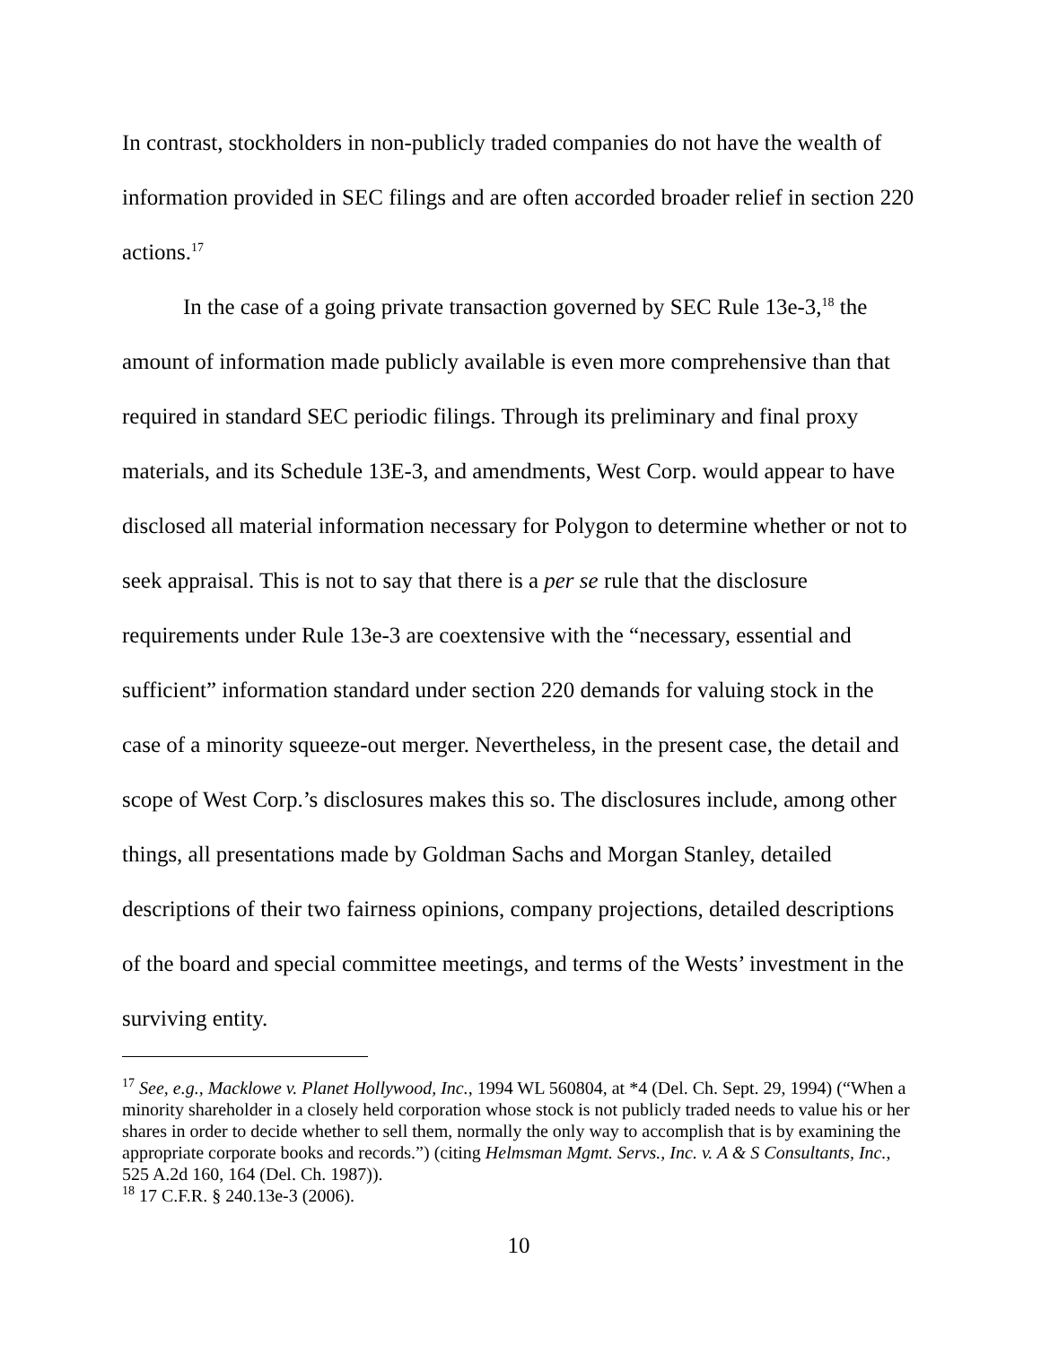In contrast, stockholders in non-publicly traded companies do not have the wealth of information provided in SEC filings and are often accorded broader relief in section 220 actions.<sup>17</sup>
In the case of a going private transaction governed by SEC Rule 13e-3,<sup>18</sup> the amount of information made publicly available is even more comprehensive than that required in standard SEC periodic filings. Through its preliminary and final proxy materials, and its Schedule 13E-3, and amendments, West Corp. would appear to have disclosed all material information necessary for Polygon to determine whether or not to seek appraisal. This is not to say that there is a per se rule that the disclosure requirements under Rule 13e-3 are coextensive with the “necessary, essential and sufficient” information standard under section 220 demands for valuing stock in the case of a minority squeeze-out merger. Nevertheless, in the present case, the detail and scope of West Corp.’s disclosures makes this so. The disclosures include, among other things, all presentations made by Goldman Sachs and Morgan Stanley, detailed descriptions of their two fairness opinions, company projections, detailed descriptions of the board and special committee meetings, and terms of the Wests’ investment in the surviving entity.
<sup>17</sup> See, e.g., Macklowe v. Planet Hollywood, Inc., 1994 WL 560804, at *4 (Del. Ch. Sept. 29, 1994) (“When a minority shareholder in a closely held corporation whose stock is not publicly traded needs to value his or her shares in order to decide whether to sell them, normally the only way to accomplish that is by examining the appropriate corporate books and records.”) (citing Helmsman Mgmt. Servs., Inc. v. A & S Consultants, Inc., 525 A.2d 160, 164 (Del. Ch. 1987)).
<sup>18</sup> 17 C.F.R. § 240.13e-3 (2006).
10